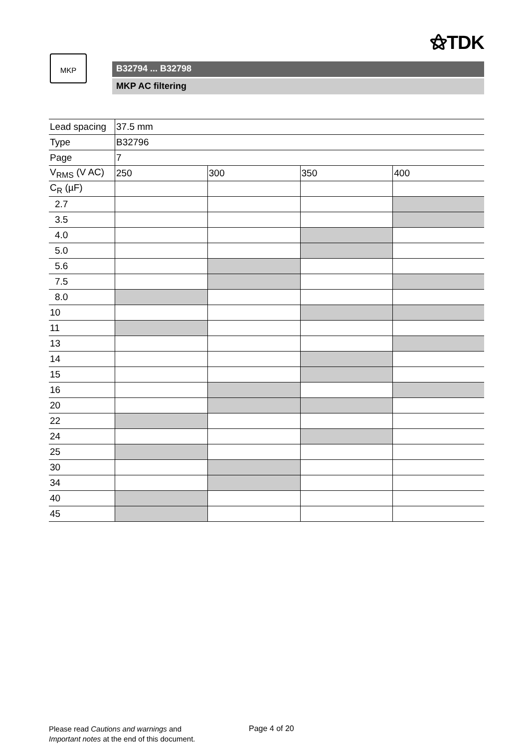⚝TDK
MKP
B32794 ... B32798
MKP AC filtering
| Lead spacing | 37.5 mm | | | |
| Type | B32796 | | | |
| Page | 7 | | | |
| V<sub>RMS</sub> (V AC) | 250 | 300 | 350 | 400 |
| C<sub>R</sub> (µF) | | | | |
| 2.7 | | | | |
| 3.5 | | | | |
| 4.0 | | | | |
| 5.0 | | | | |
| 5.6 | | | | |
| 7.5 | | | | |
| 8.0 | | | | |
| 10 | | | | |
| 11 | | | | |
| 13 | | | | |
| 14 | | | | |
| 15 | | | | |
| 16 | | | | |
| 20 | | | | |
| 22 | | | | |
| 24 | | | | |
| 25 | | | | |
| 30 | | | | |
| 34 | | | | |
| 40 | | | | |
| 45 | | | | |
Please read Cautions and warnings and
Important notes at the end of this document.
Page 4 of 20